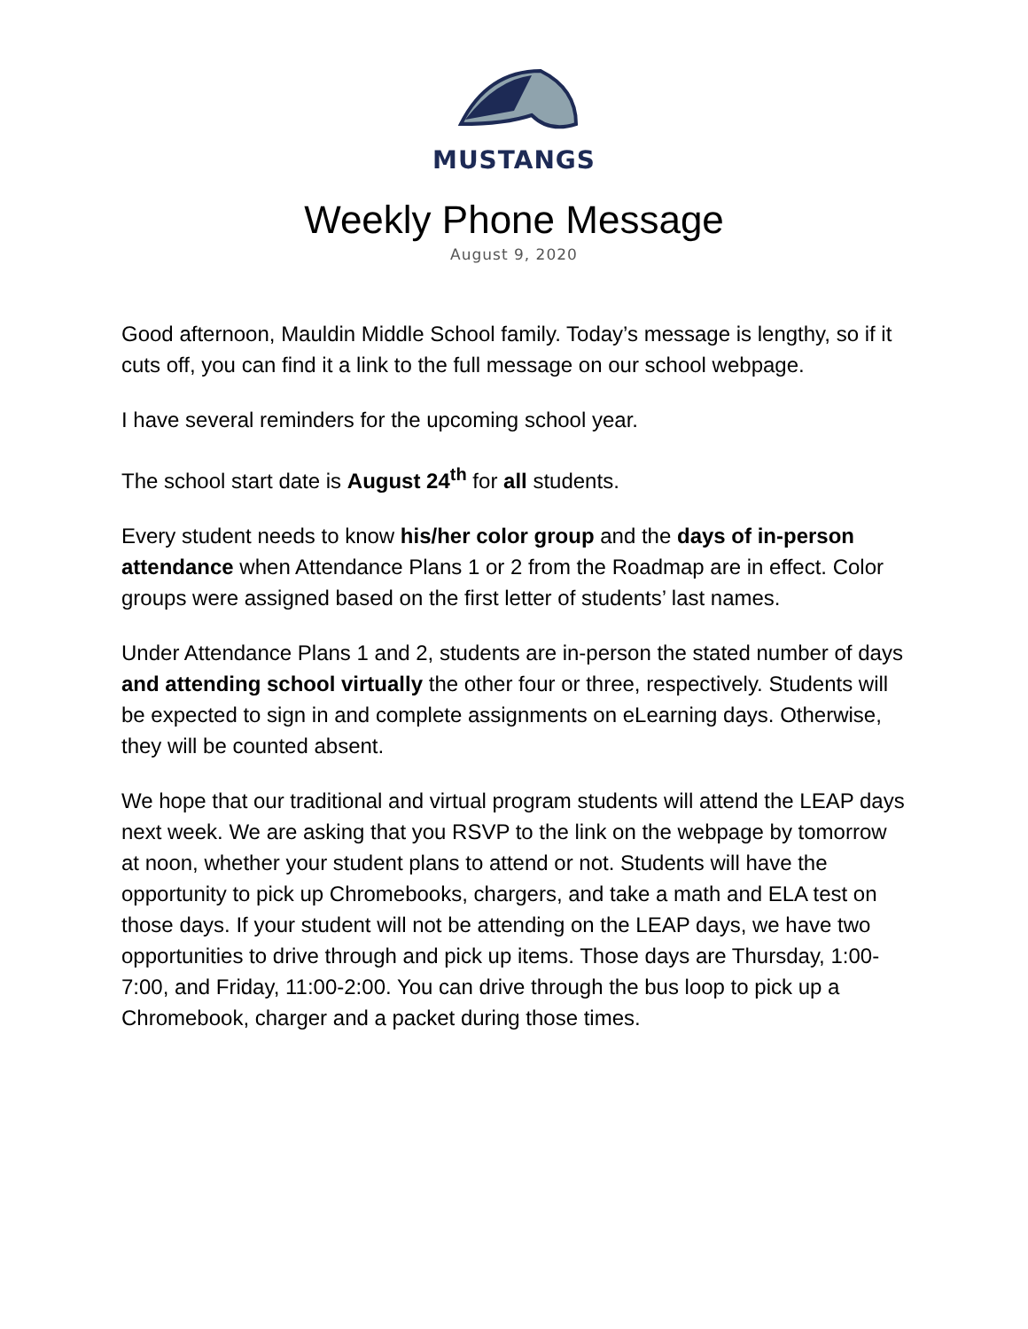MUSTANGS
Weekly Phone Message
August 9, 2020
Good afternoon, Mauldin Middle School family. Today’s message is lengthy, so if it cuts off, you can find it a link to the full message on our school webpage.
I have several reminders for the upcoming school year.
The school start date is August 24<sup>th</sup> for all students.
Every student needs to know his/her color group and the days of in-person attendance when Attendance Plans 1 or 2 from the Roadmap are in effect. Color groups were assigned based on the first letter of students’ last names.
Under Attendance Plans 1 and 2, students are in-person the stated number of days and attending school virtually the other four or three, respectively. Students will be expected to sign in and complete assignments on eLearning days. Otherwise, they will be counted absent.
We hope that our traditional and virtual program students will attend the LEAP days next week. We are asking that you RSVP to the link on the webpage by tomorrow at noon, whether your student plans to attend or not. Students will have the opportunity to pick up Chromebooks, chargers, and take a math and ELA test on those days. If your student will not be attending on the LEAP days, we have two opportunities to drive through and pick up items. Those days are Thursday, 1:00-7:00, and Friday, 11:00-2:00. You can drive through the bus loop to pick up a Chromebook, charger and a packet during those times.